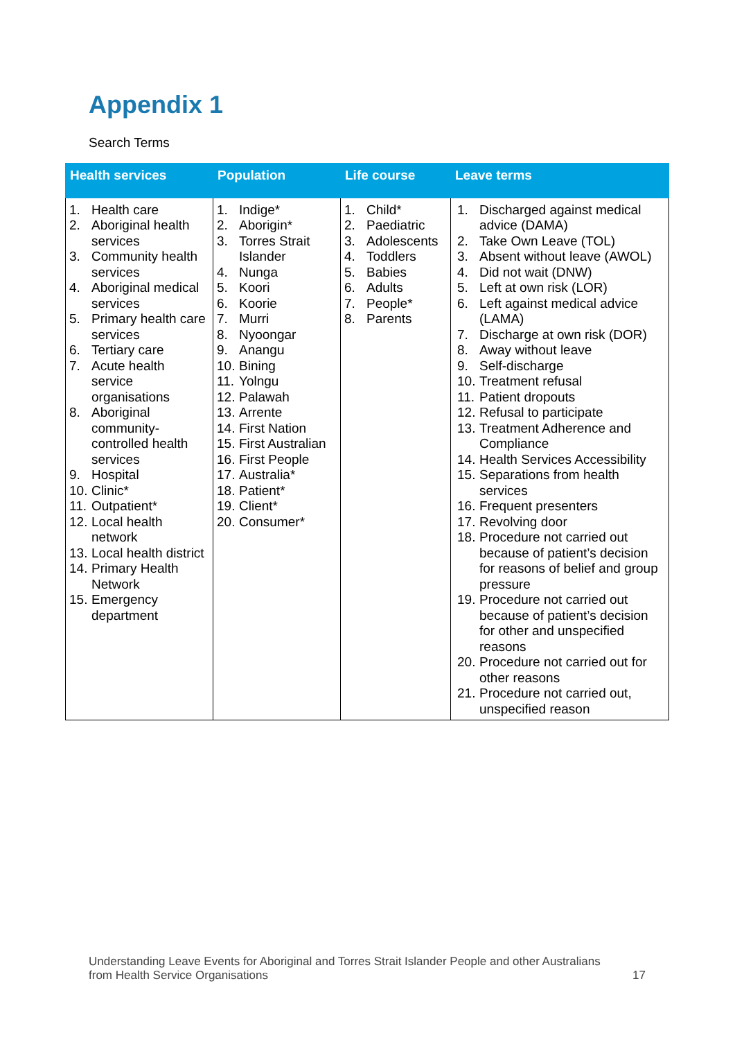Appendix 1
Search Terms
| Health services | Population | Life course | Leave terms |
| --- | --- | --- | --- |
| 1. Health care 2. Aboriginal health services 3. Community health services 4. Aboriginal medical services 5. Primary health care services 6. Tertiary care 7. Acute health service organisations 8. Aboriginal community-controlled health services 9. Hospital 10. Clinic* 11. Outpatient* 12. Local health network 13. Local health district 14. Primary Health Network 15. Emergency department | 1. Indige* 2. Aborigin* 3. Torres Strait Islander 4. Nunga 5. Koori 6. Koorie 7. Murri 8. Nyoongar 9. Anangu 10. Bining 11. Yolngu 12. Palawah 13. Arrente 14. First Nation 15. First Australian 16. First People 17. Australia* 18. Patient* 19. Client* 20. Consumer* | 1. Child* 2. Paediatric 3. Adolescents 4. Toddlers 5. Babies 6. Adults 7. People* 8. Parents | 1. Discharged against medical advice (DAMA) 2. Take Own Leave (TOL) 3. Absent without leave (AWOL) 4. Did not wait (DNW) 5. Left at own risk (LOR) 6. Left against medical advice (LAMA) 7. Discharge at own risk (DOR) 8. Away without leave 9. Self-discharge 10. Treatment refusal 11. Patient dropouts 12. Refusal to participate 13. Treatment Adherence and Compliance 14. Health Services Accessibility 15. Separations from health services 16. Frequent presenters 17. Revolving door 18. Procedure not carried out because of patient’s decision for reasons of belief and group pressure 19. Procedure not carried out because of patient’s decision for other and unspecified reasons 20. Procedure not carried out for other reasons 21. Procedure not carried out, unspecified reason |
Understanding Leave Events for Aboriginal and Torres Strait Islander People and other Australians
from Health Service Organisations 17